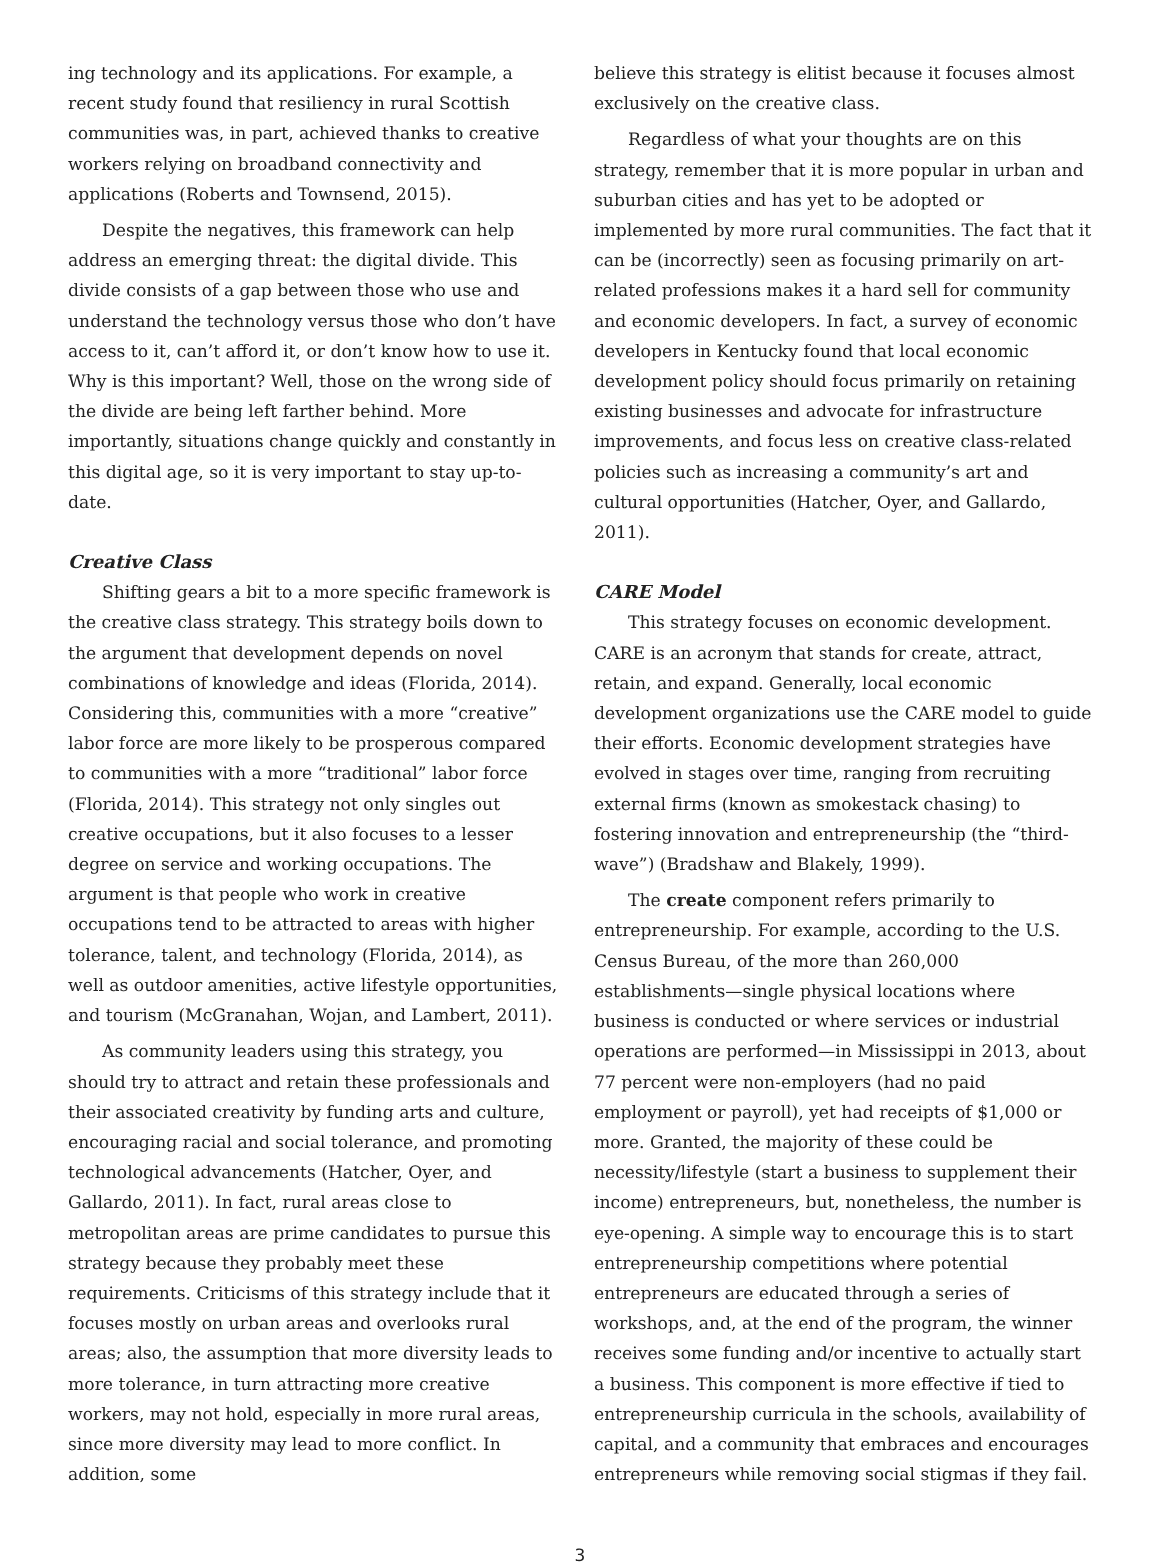ing technology and its applications. For example, a recent study found that resiliency in rural Scottish communities was, in part, achieved thanks to creative workers relying on broadband connectivity and applications (Roberts and Townsend, 2015).
Despite the negatives, this framework can help address an emerging threat: the digital divide. This divide consists of a gap between those who use and understand the technology versus those who don’t have access to it, can’t afford it, or don’t know how to use it. Why is this important? Well, those on the wrong side of the divide are being left farther behind. More importantly, situations change quickly and constantly in this digital age, so it is very important to stay up-to-date.
Creative Class
Shifting gears a bit to a more specific framework is the creative class strategy. This strategy boils down to the argument that development depends on novel combinations of knowledge and ideas (Florida, 2014). Considering this, communities with a more “creative” labor force are more likely to be prosperous compared to communities with a more “traditional” labor force (Florida, 2014). This strategy not only singles out creative occupations, but it also focuses to a lesser degree on service and working occupations. The argument is that people who work in creative occupations tend to be attracted to areas with higher tolerance, talent, and technology (Florida, 2014), as well as outdoor amenities, active lifestyle opportunities, and tourism (McGranahan, Wojan, and Lambert, 2011).
As community leaders using this strategy, you should try to attract and retain these professionals and their associated creativity by funding arts and culture, encouraging racial and social tolerance, and promoting technological advancements (Hatcher, Oyer, and Gallardo, 2011). In fact, rural areas close to metropolitan areas are prime candidates to pursue this strategy because they probably meet these requirements. Criticisms of this strategy include that it focuses mostly on urban areas and overlooks rural areas; also, the assumption that more diversity leads to more tolerance, in turn attracting more creative workers, may not hold, especially in more rural areas, since more diversity may lead to more conflict. In addition, some
believe this strategy is elitist because it focuses almost exclusively on the creative class.
Regardless of what your thoughts are on this strategy, remember that it is more popular in urban and suburban cities and has yet to be adopted or implemented by more rural communities. The fact that it can be (incorrectly) seen as focusing primarily on art-related professions makes it a hard sell for community and economic developers. In fact, a survey of economic developers in Kentucky found that local economic development policy should focus primarily on retaining existing businesses and advocate for infrastructure improvements, and focus less on creative class-related policies such as increasing a community’s art and cultural opportunities (Hatcher, Oyer, and Gallardo, 2011).
CARE Model
This strategy focuses on economic development. CARE is an acronym that stands for create, attract, retain, and expand. Generally, local economic development organizations use the CARE model to guide their efforts. Economic development strategies have evolved in stages over time, ranging from recruiting external firms (known as smokestack chasing) to fostering innovation and entrepreneurship (the “third-wave”) (Bradshaw and Blakely, 1999).
The create component refers primarily to entrepreneurship. For example, according to the U.S. Census Bureau, of the more than 260,000 establishments—single physical locations where business is conducted or where services or industrial operations are performed—in Mississippi in 2013, about 77 percent were non-employers (had no paid employment or payroll), yet had receipts of $1,000 or more. Granted, the majority of these could be necessity/lifestyle (start a business to supplement their income) entrepreneurs, but, nonetheless, the number is eye-opening. A simple way to encourage this is to start entrepreneurship competitions where potential entrepreneurs are educated through a series of workshops, and, at the end of the program, the winner receives some funding and/or incentive to actually start a business. This component is more effective if tied to entrepreneurship curricula in the schools, availability of capital, and a community that embraces and encourages entrepreneurs while removing social stigmas if they fail.
3